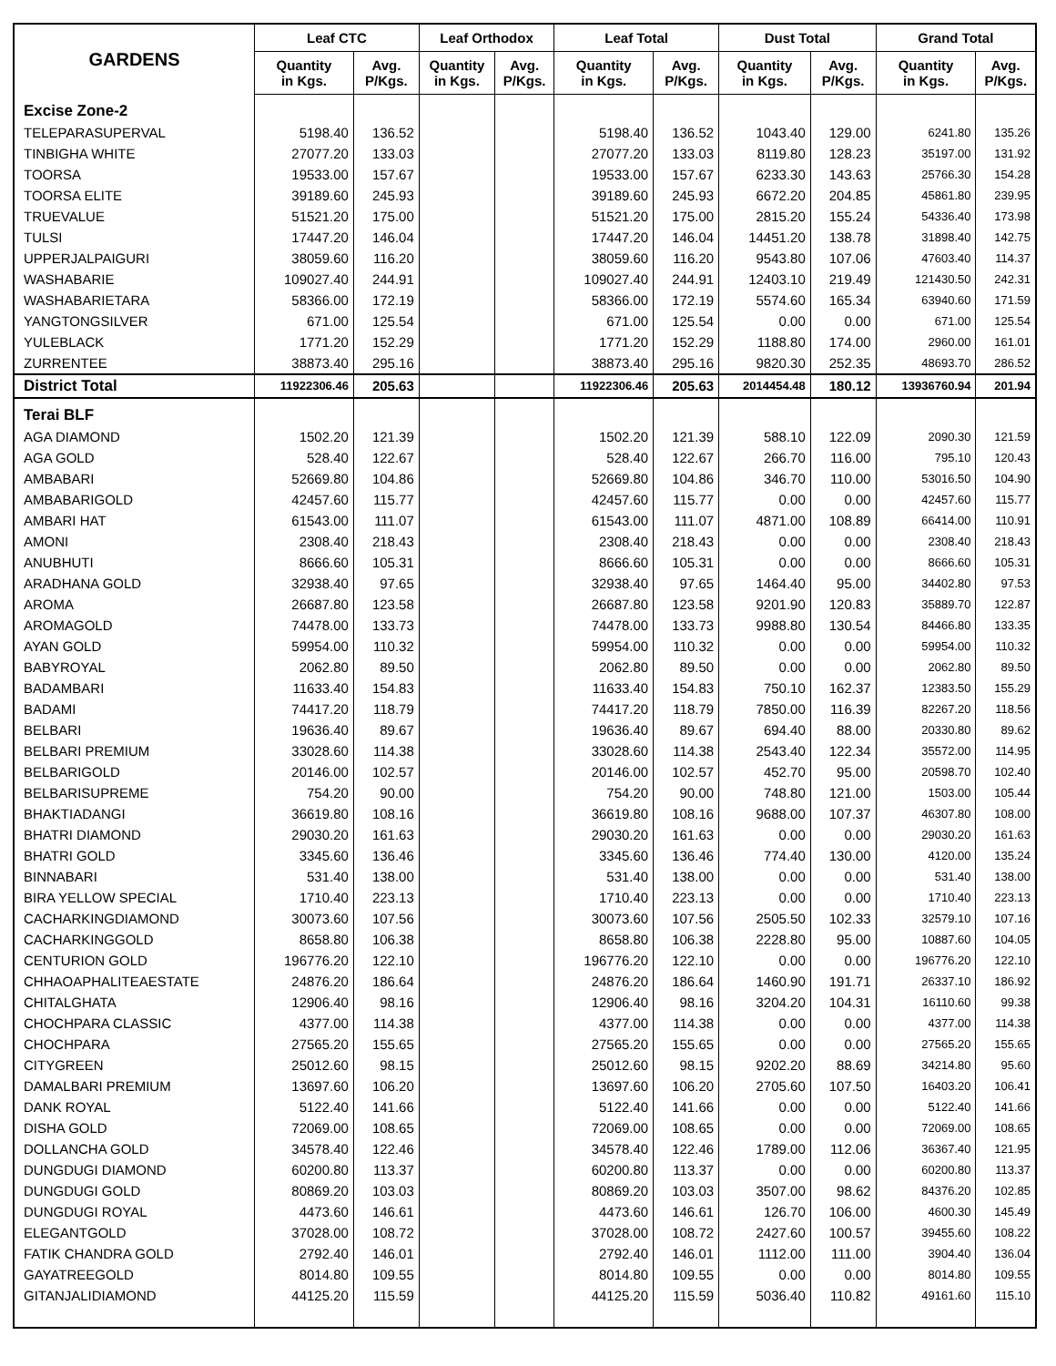| GARDENS | Leaf CTC | | Leaf Orthodox | | Leaf Total | | Dust Total | | Grand Total | |
| --- | --- | --- | --- | --- | --- | --- | --- | --- | --- | --- |
| | Quantity in Kgs. | Avg. P/Kgs. | Quantity in Kgs. | Avg. P/Kgs. | Quantity in Kgs. | Avg. P/Kgs. | Quantity in Kgs. | Avg. P/Kgs. | Quantity in Kgs. | Avg. P/Kgs. |
| Excise Zone-2 | | | | | | | | | | |
| TELEPARASUPERVAL | 5198.40 | 136.52 | | | 5198.40 | 136.52 | 1043.40 | 129.00 | 6241.80 | 135.26 |
| TINBIGHA WHITE | 27077.20 | 133.03 | | | 27077.20 | 133.03 | 8119.80 | 128.23 | 35197.00 | 131.92 |
| TOORSA | 19533.00 | 157.67 | | | 19533.00 | 157.67 | 6233.30 | 143.63 | 25766.30 | 154.28 |
| TOORSA ELITE | 39189.60 | 245.93 | | | 39189.60 | 245.93 | 6672.20 | 204.85 | 45861.80 | 239.95 |
| TRUEVALUE | 51521.20 | 175.00 | | | 51521.20 | 175.00 | 2815.20 | 155.24 | 54336.40 | 173.98 |
| TULSI | 17447.20 | 146.04 | | | 17447.20 | 146.04 | 14451.20 | 138.78 | 31898.40 | 142.75 |
| UPPERJALPAIGURI | 38059.60 | 116.20 | | | 38059.60 | 116.20 | 9543.80 | 107.06 | 47603.40 | 114.37 |
| WASHABARIE | 109027.40 | 244.91 | | | 109027.40 | 244.91 | 12403.10 | 219.49 | 121430.50 | 242.31 |
| WASHABARIETARA | 58366.00 | 172.19 | | | 58366.00 | 172.19 | 5574.60 | 165.34 | 63940.60 | 171.59 |
| YANGTONGSILVER | 671.00 | 125.54 | | | 671.00 | 125.54 | 0.00 | 0.00 | 671.00 | 125.54 |
| YULEBLACK | 1771.20 | 152.29 | | | 1771.20 | 152.29 | 1188.80 | 174.00 | 2960.00 | 161.01 |
| ZURRENTEE | 38873.40 | 295.16 | | | 38873.40 | 295.16 | 9820.30 | 252.35 | 48693.70 | 286.52 |
| District Total | 11922306.46 | 205.63 | | | 11922306.46 | 205.63 | 2014454.48 | 180.12 | 13936760.94 | 201.94 |
| Terai BLF | | | | | | | | | | |
| AGA DIAMOND | 1502.20 | 121.39 | | | 1502.20 | 121.39 | 588.10 | 122.09 | 2090.30 | 121.59 |
| AGA GOLD | 528.40 | 122.67 | | | 528.40 | 122.67 | 266.70 | 116.00 | 795.10 | 120.43 |
| AMBABARI | 52669.80 | 104.86 | | | 52669.80 | 104.86 | 346.70 | 110.00 | 53016.50 | 104.90 |
| AMBABARIGOLD | 42457.60 | 115.77 | | | 42457.60 | 115.77 | 0.00 | 0.00 | 42457.60 | 115.77 |
| AMBARI HAT | 61543.00 | 111.07 | | | 61543.00 | 111.07 | 4871.00 | 108.89 | 66414.00 | 110.91 |
| AMONI | 2308.40 | 218.43 | | | 2308.40 | 218.43 | 0.00 | 0.00 | 2308.40 | 218.43 |
| ANUBHUTI | 8666.60 | 105.31 | | | 8666.60 | 105.31 | 0.00 | 0.00 | 8666.60 | 105.31 |
| ARADHANA GOLD | 32938.40 | 97.65 | | | 32938.40 | 97.65 | 1464.40 | 95.00 | 34402.80 | 97.53 |
| AROMA | 26687.80 | 123.58 | | | 26687.80 | 123.58 | 9201.90 | 120.83 | 35889.70 | 122.87 |
| AROMAGOLD | 74478.00 | 133.73 | | | 74478.00 | 133.73 | 9988.80 | 130.54 | 84466.80 | 133.35 |
| AYAN GOLD | 59954.00 | 110.32 | | | 59954.00 | 110.32 | 0.00 | 0.00 | 59954.00 | 110.32 |
| BABYROYAL | 2062.80 | 89.50 | | | 2062.80 | 89.50 | 0.00 | 0.00 | 2062.80 | 89.50 |
| BADAMBARI | 11633.40 | 154.83 | | | 11633.40 | 154.83 | 750.10 | 162.37 | 12383.50 | 155.29 |
| BADAMI | 74417.20 | 118.79 | | | 74417.20 | 118.79 | 7850.00 | 116.39 | 82267.20 | 118.56 |
| BELBARI | 19636.40 | 89.67 | | | 19636.40 | 89.67 | 694.40 | 88.00 | 20330.80 | 89.62 |
| BELBARI PREMIUM | 33028.60 | 114.38 | | | 33028.60 | 114.38 | 2543.40 | 122.34 | 35572.00 | 114.95 |
| BELBARIGOLD | 20146.00 | 102.57 | | | 20146.00 | 102.57 | 452.70 | 95.00 | 20598.70 | 102.40 |
| BELBARISUPREME | 754.20 | 90.00 | | | 754.20 | 90.00 | 748.80 | 121.00 | 1503.00 | 105.44 |
| BHAKTIADANGI | 36619.80 | 108.16 | | | 36619.80 | 108.16 | 9688.00 | 107.37 | 46307.80 | 108.00 |
| BHATRI DIAMOND | 29030.20 | 161.63 | | | 29030.20 | 161.63 | 0.00 | 0.00 | 29030.20 | 161.63 |
| BHATRI GOLD | 3345.60 | 136.46 | | | 3345.60 | 136.46 | 774.40 | 130.00 | 4120.00 | 135.24 |
| BINNABARI | 531.40 | 138.00 | | | 531.40 | 138.00 | 0.00 | 0.00 | 531.40 | 138.00 |
| BIRA YELLOW SPECIAL | 1710.40 | 223.13 | | | 1710.40 | 223.13 | 0.00 | 0.00 | 1710.40 | 223.13 |
| CACHARKINGDIAMOND | 30073.60 | 107.56 | | | 30073.60 | 107.56 | 2505.50 | 102.33 | 32579.10 | 107.16 |
| CACHARKINGGOLD | 8658.80 | 106.38 | | | 8658.80 | 106.38 | 2228.80 | 95.00 | 10887.60 | 104.05 |
| CENTURION GOLD | 196776.20 | 122.10 | | | 196776.20 | 122.10 | 0.00 | 0.00 | 196776.20 | 122.10 |
| CHHAOAPHALITEAESTATE | 24876.20 | 186.64 | | | 24876.20 | 186.64 | 1460.90 | 191.71 | 26337.10 | 186.92 |
| CHITALGHATA | 12906.40 | 98.16 | | | 12906.40 | 98.16 | 3204.20 | 104.31 | 16110.60 | 99.38 |
| CHOCHPARA CLASSIC | 4377.00 | 114.38 | | | 4377.00 | 114.38 | 0.00 | 0.00 | 4377.00 | 114.38 |
| CHOCHPARA | 27565.20 | 155.65 | | | 27565.20 | 155.65 | 0.00 | 0.00 | 27565.20 | 155.65 |
| CITYGREEN | 25012.60 | 98.15 | | | 25012.60 | 98.15 | 9202.20 | 88.69 | 34214.80 | 95.60 |
| DAMALBARI PREMIUM | 13697.60 | 106.20 | | | 13697.60 | 106.20 | 2705.60 | 107.50 | 16403.20 | 106.41 |
| DANK ROYAL | 5122.40 | 141.66 | | | 5122.40 | 141.66 | 0.00 | 0.00 | 5122.40 | 141.66 |
| DISHA GOLD | 72069.00 | 108.65 | | | 72069.00 | 108.65 | 0.00 | 0.00 | 72069.00 | 108.65 |
| DOLLANCHA GOLD | 34578.40 | 122.46 | | | 34578.40 | 122.46 | 1789.00 | 112.06 | 36367.40 | 121.95 |
| DUNGDUGI DIAMOND | 60200.80 | 113.37 | | | 60200.80 | 113.37 | 0.00 | 0.00 | 60200.80 | 113.37 |
| DUNGDUGI GOLD | 80869.20 | 103.03 | | | 80869.20 | 103.03 | 3507.00 | 98.62 | 84376.20 | 102.85 |
| DUNGDUGI ROYAL | 4473.60 | 146.61 | | | 4473.60 | 146.61 | 126.70 | 106.00 | 4600.30 | 145.49 |
| ELEGANTGOLD | 37028.00 | 108.72 | | | 37028.00 | 108.72 | 2427.60 | 100.57 | 39455.60 | 108.22 |
| FATIK CHANDRA GOLD | 2792.40 | 146.01 | | | 2792.40 | 146.01 | 1112.00 | 111.00 | 3904.40 | 136.04 |
| GAYATREEGOLD | 8014.80 | 109.55 | | | 8014.80 | 109.55 | 0.00 | 0.00 | 8014.80 | 109.55 |
| GITANJALIDIAMOND | 44125.20 | 115.59 | | | 44125.20 | 115.59 | 5036.40 | 110.82 | 49161.60 | 115.10 |